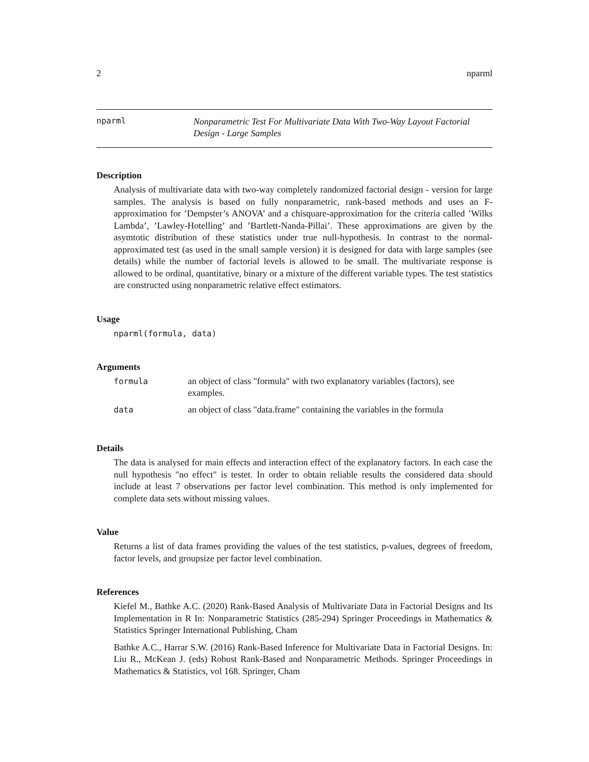2 nparml
nparml
Nonparametric Test For Multivariate Data With Two-Way Layout Factorial Design - Large Samples
Description
Analysis of multivariate data with two-way completely randomized factorial design - version for large samples. The analysis is based on fully nonparametric, rank-based methods and uses an F-approximation for ’Dempster’s ANOVA’ and a chisquare-approximation for the criteria called ’Wilks Lambda’, ’Lawley-Hotelling’ and ’Bartlett-Nanda-Pillai’. These approximations are given by the asymtotic distribution of these statistics under true null-hypothesis. In contrast to the normal-approximated test (as used in the small sample version) it is designed for data with large samples (see details) while the number of factorial levels is allowed to be small. The multivariate response is allowed to be ordinal, quantitative, binary or a mixture of the different variable types. The test statistics are constructed using nonparametric relative effect estimators.
Usage
nparml(formula, data)
Arguments
| formula | an object of class "formula" with two explanatory variables (factors), see examples. |
| data | an object of class "data.frame" containing the variables in the formula |
Details
The data is analysed for main effects and interaction effect of the explanatory factors. In each case the null hypothesis "no effect" is testet. In order to obtain reliable results the considered data should include at least 7 observations per factor level combination. This method is only implemented for complete data sets without missing values.
Value
Returns a list of data frames providing the values of the test statistics, p-values, degrees of freedom, factor levels, and groupsize per factor level combination.
References
Kiefel M., Bathke A.C. (2020) Rank-Based Analysis of Multivariate Data in Factorial Designs and Its Implementation in R In: Nonparametric Statistics (285-294) Springer Proceedings in Mathematics & Statistics Springer International Publishing, Cham
Bathke A.C., Harrar S.W. (2016) Rank-Based Inference for Multivariate Data in Factorial Designs. In: Liu R., McKean J. (eds) Robust Rank-Based and Nonparametric Methods. Springer Proceedings in Mathematics & Statistics, vol 168. Springer, Cham